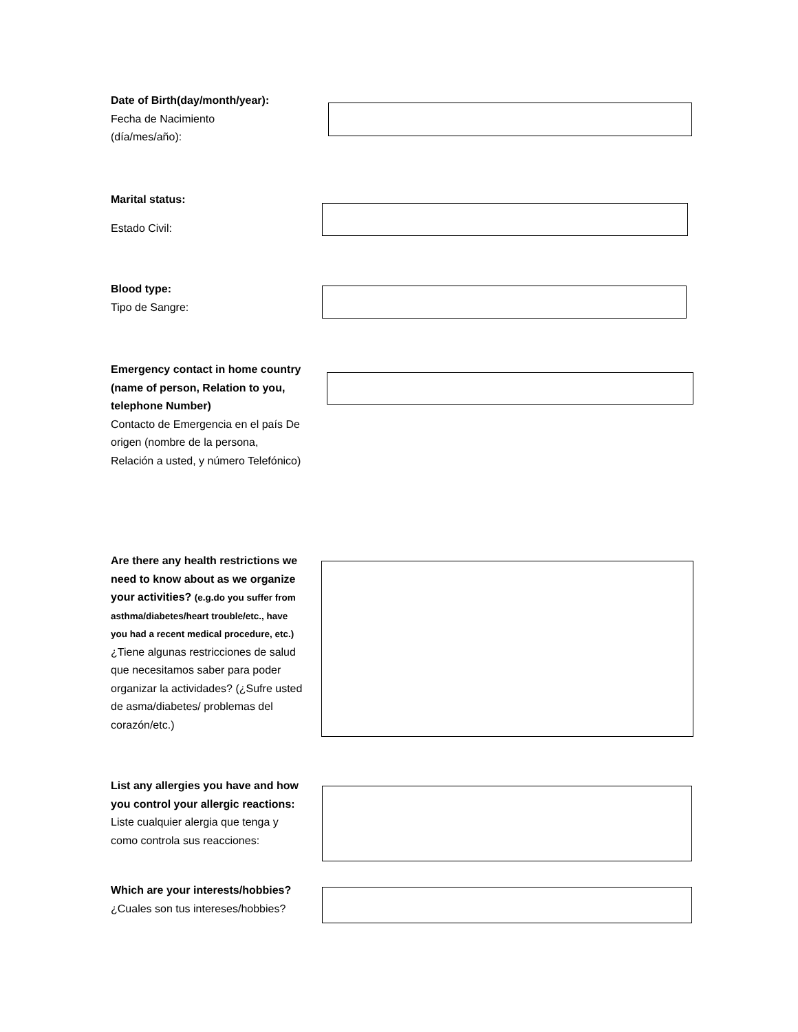Date of Birth(day/month/year):
Fecha de Nacimiento
(día/mes/año):
Marital status:
Estado Civil:
Blood type:
Tipo de Sangre:
Emergency contact in home country (name of person, Relation to you, telephone Number)
Contacto de Emergencia en el país De origen (nombre de la persona, Relación a usted, y número Telefónico)
Are there any health restrictions we need to know about as we organize your activities? (e.g.do you suffer from asthma/diabetes/heart trouble/etc., have you had a recent medical procedure, etc.)
¿Tiene algunas restricciones de salud que necesitamos saber para poder organizar la actividades? (¿Sufre usted de asma/diabetes/ problemas del corazón/etc.)
List any allergies you have and how you control your allergic reactions:
Liste cualquier alergia que tenga y como controla sus reacciones:
Which are your interests/hobbies?
¿Cuales son tus intereses/hobbies?